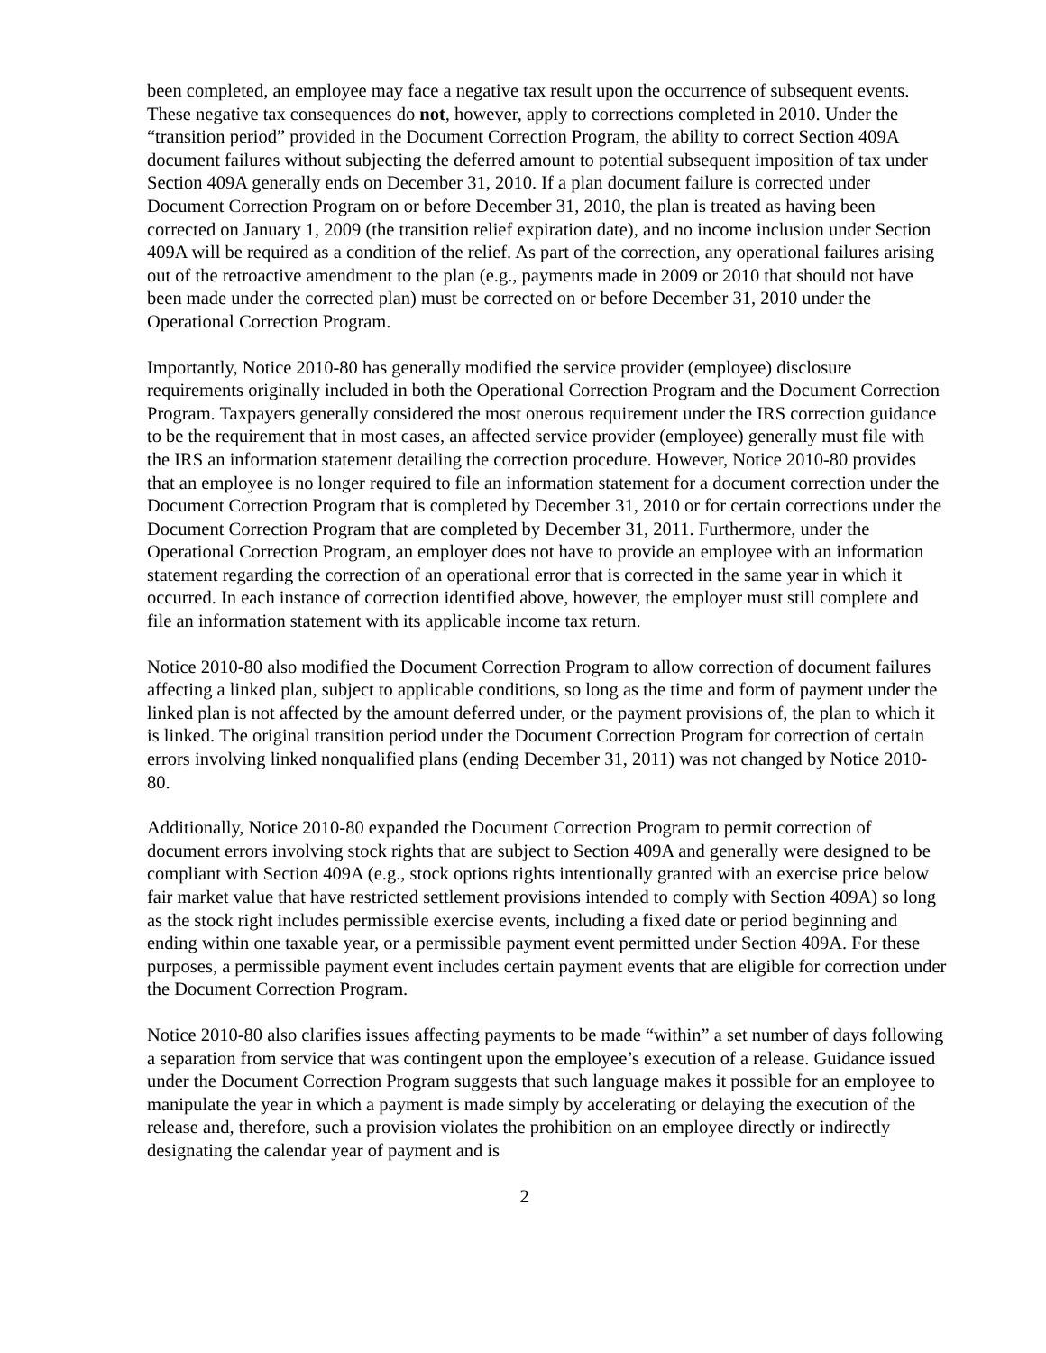been completed, an employee may face a negative tax result upon the occurrence of subsequent events. These negative tax consequences do not, however, apply to corrections completed in 2010. Under the “transition period” provided in the Document Correction Program, the ability to correct Section 409A document failures without subjecting the deferred amount to potential subsequent imposition of tax under Section 409A generally ends on December 31, 2010. If a plan document failure is corrected under Document Correction Program on or before December 31, 2010, the plan is treated as having been corrected on January 1, 2009 (the transition relief expiration date), and no income inclusion under Section 409A will be required as a condition of the relief. As part of the correction, any operational failures arising out of the retroactive amendment to the plan (e.g., payments made in 2009 or 2010 that should not have been made under the corrected plan) must be corrected on or before December 31, 2010 under the Operational Correction Program.
Importantly, Notice 2010-80 has generally modified the service provider (employee) disclosure requirements originally included in both the Operational Correction Program and the Document Correction Program. Taxpayers generally considered the most onerous requirement under the IRS correction guidance to be the requirement that in most cases, an affected service provider (employee) generally must file with the IRS an information statement detailing the correction procedure. However, Notice 2010-80 provides that an employee is no longer required to file an information statement for a document correction under the Document Correction Program that is completed by December 31, 2010 or for certain corrections under the Document Correction Program that are completed by December 31, 2011. Furthermore, under the Operational Correction Program, an employer does not have to provide an employee with an information statement regarding the correction of an operational error that is corrected in the same year in which it occurred. In each instance of correction identified above, however, the employer must still complete and file an information statement with its applicable income tax return.
Notice 2010-80 also modified the Document Correction Program to allow correction of document failures affecting a linked plan, subject to applicable conditions, so long as the time and form of payment under the linked plan is not affected by the amount deferred under, or the payment provisions of, the plan to which it is linked. The original transition period under the Document Correction Program for correction of certain errors involving linked nonqualified plans (ending December 31, 2011) was not changed by Notice 2010-80.
Additionally, Notice 2010-80 expanded the Document Correction Program to permit correction of document errors involving stock rights that are subject to Section 409A and generally were designed to be compliant with Section 409A (e.g., stock options rights intentionally granted with an exercise price below fair market value that have restricted settlement provisions intended to comply with Section 409A) so long as the stock right includes permissible exercise events, including a fixed date or period beginning and ending within one taxable year, or a permissible payment event permitted under Section 409A. For these purposes, a permissible payment event includes certain payment events that are eligible for correction under the Document Correction Program.
Notice 2010-80 also clarifies issues affecting payments to be made “within” a set number of days following a separation from service that was contingent upon the employee’s execution of a release. Guidance issued under the Document Correction Program suggests that such language makes it possible for an employee to manipulate the year in which a payment is made simply by accelerating or delaying the execution of the release and, therefore, such a provision violates the prohibition on an employee directly or indirectly designating the calendar year of payment and is
2